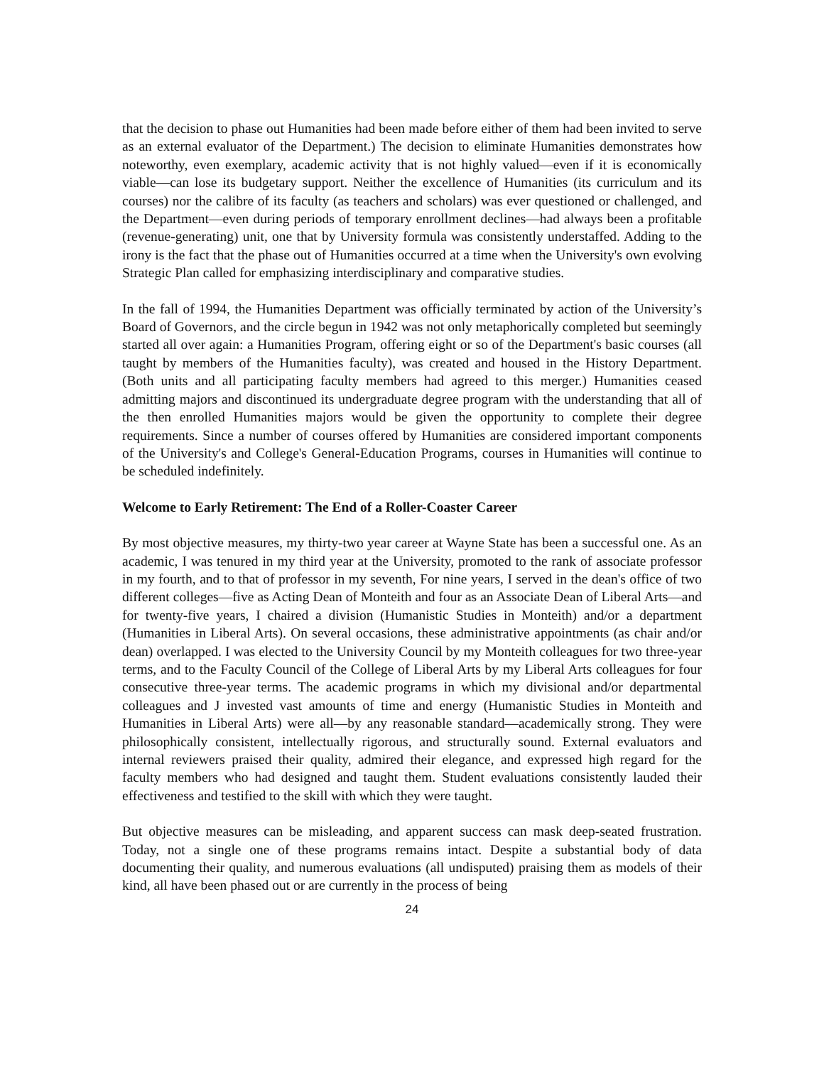that the decision to phase out Humanities had been made before either of them had been invited to serve as an external evaluator of the Department.) The decision to eliminate Humanities demonstrates how noteworthy, even exemplary, academic activity that is not highly valued—even if it is economically viable—can lose its budgetary support. Neither the excellence of Humanities (its curriculum and its courses) nor the calibre of its faculty (as teachers and scholars) was ever questioned or challenged, and the Department—even during periods of temporary enrollment declines—had always been a profitable (revenue-generating) unit, one that by University formula was consistently understaffed. Adding to the irony is the fact that the phase out of Humanities occurred at a time when the University's own evolving Strategic Plan called for emphasizing interdisciplinary and comparative studies.
In the fall of 1994, the Humanities Department was officially terminated by action of the University’s Board of Governors, and the circle begun in 1942 was not only metaphorically completed but seemingly started all over again: a Humanities Program, offering eight or so of the Department's basic courses (all taught by members of the Humanities faculty), was created and housed in the History Department. (Both units and all participating faculty members had agreed to this merger.) Humanities ceased admitting majors and discontinued its undergraduate degree program with the understanding that all of the then enrolled Humanities majors would be given the opportunity to complete their degree requirements. Since a number of courses offered by Humanities are considered important components of the University's and College's General-Education Programs, courses in Humanities will continue to be scheduled indefinitely.
Welcome to Early Retirement: The End of a Roller-Coaster Career
By most objective measures, my thirty-two year career at Wayne State has been a successful one. As an academic, I was tenured in my third year at the University, promoted to the rank of associate professor in my fourth, and to that of professor in my seventh, For nine years, I served in the dean's office of two different colleges—five as Acting Dean of Monteith and four as an Associate Dean of Liberal Arts—and for twenty-five years, I chaired a division (Humanistic Studies in Monteith) and/or a department (Humanities in Liberal Arts). On several occasions, these administrative appointments (as chair and/or dean) overlapped. I was elected to the University Council by my Monteith colleagues for two three-year terms, and to the Faculty Council of the College of Liberal Arts by my Liberal Arts colleagues for four consecutive three-year terms. The academic programs in which my divisional and/or departmental colleagues and J invested vast amounts of time and energy (Humanistic Studies in Monteith and Humanities in Liberal Arts) were all—by any reasonable standard—academically strong. They were philosophically consistent, intellectually rigorous, and structurally sound. External evaluators and internal reviewers praised their quality, admired their elegance, and expressed high regard for the faculty members who had designed and taught them. Student evaluations consistently lauded their effectiveness and testified to the skill with which they were taught.
But objective measures can be misleading, and apparent success can mask deep-seated frustration. Today, not a single one of these programs remains intact. Despite a substantial body of data documenting their quality, and numerous evaluations (all undisputed) praising them as models of their kind, all have been phased out or are currently in the process of being
24